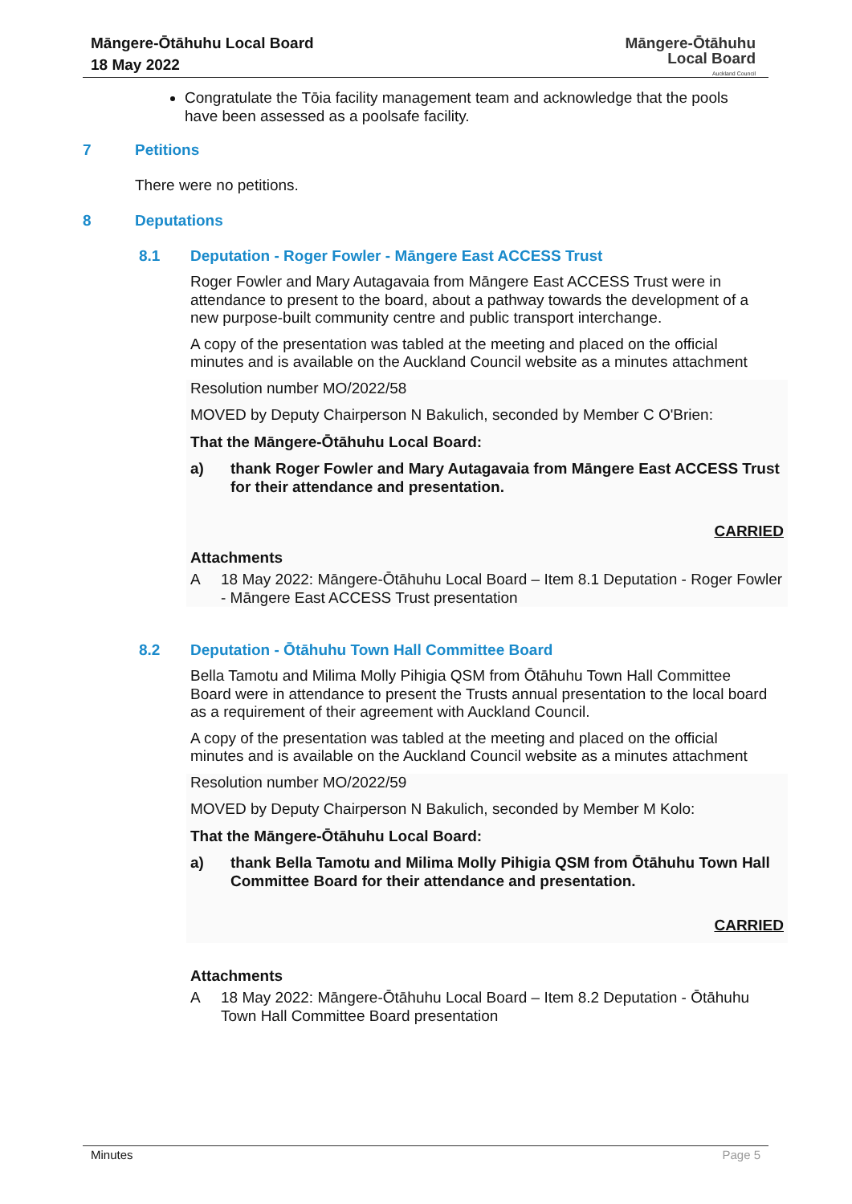Māngere-Ōtāhuhu Local Board
18 May 2022
Māngere-Ōtāhuhu
Local Board
Auckland Council
Congratulate the Tōia facility management team and acknowledge that the pools have been assessed as a poolsafe facility.
7 Petitions
There were no petitions.
8 Deputations
8.1 Deputation - Roger Fowler - Māngere East ACCESS Trust
Roger Fowler and Mary Autagavaia from Māngere East ACCESS Trust were in attendance to present to the board, about a pathway towards the development of a new purpose-built community centre and public transport interchange.
A copy of the presentation was tabled at the meeting and placed on the official minutes and is available on the Auckland Council website as a minutes attachment
Resolution number MO/2022/58
MOVED by Deputy Chairperson N Bakulich, seconded by Member C O'Brien:
That the Māngere-Ōtāhuhu Local Board:
a) thank Roger Fowler and Mary Autagavaia from Māngere East ACCESS Trust for their attendance and presentation.
CARRIED
Attachments
A 18 May 2022: Māngere-Ōtāhuhu Local Board – Item 8.1 Deputation - Roger Fowler - Māngere East ACCESS Trust presentation
8.2 Deputation - Ōtāhuhu Town Hall Committee Board
Bella Tamotu and Milima Molly Pihigia QSM from Ōtāhuhu Town Hall Committee Board were in attendance to present the Trusts annual presentation to the local board as a requirement of their agreement with Auckland Council.
A copy of the presentation was tabled at the meeting and placed on the official minutes and is available on the Auckland Council website as a minutes attachment
Resolution number MO/2022/59
MOVED by Deputy Chairperson N Bakulich, seconded by Member M Kolo:
That the Māngere-Ōtāhuhu Local Board:
a) thank Bella Tamotu and Milima Molly Pihigia QSM from Ōtāhuhu Town Hall Committee Board for their attendance and presentation.
CARRIED
Attachments
A 18 May 2022: Māngere-Ōtāhuhu Local Board – Item 8.2 Deputation - Ōtāhuhu Town Hall Committee Board presentation
Minutes Page 5